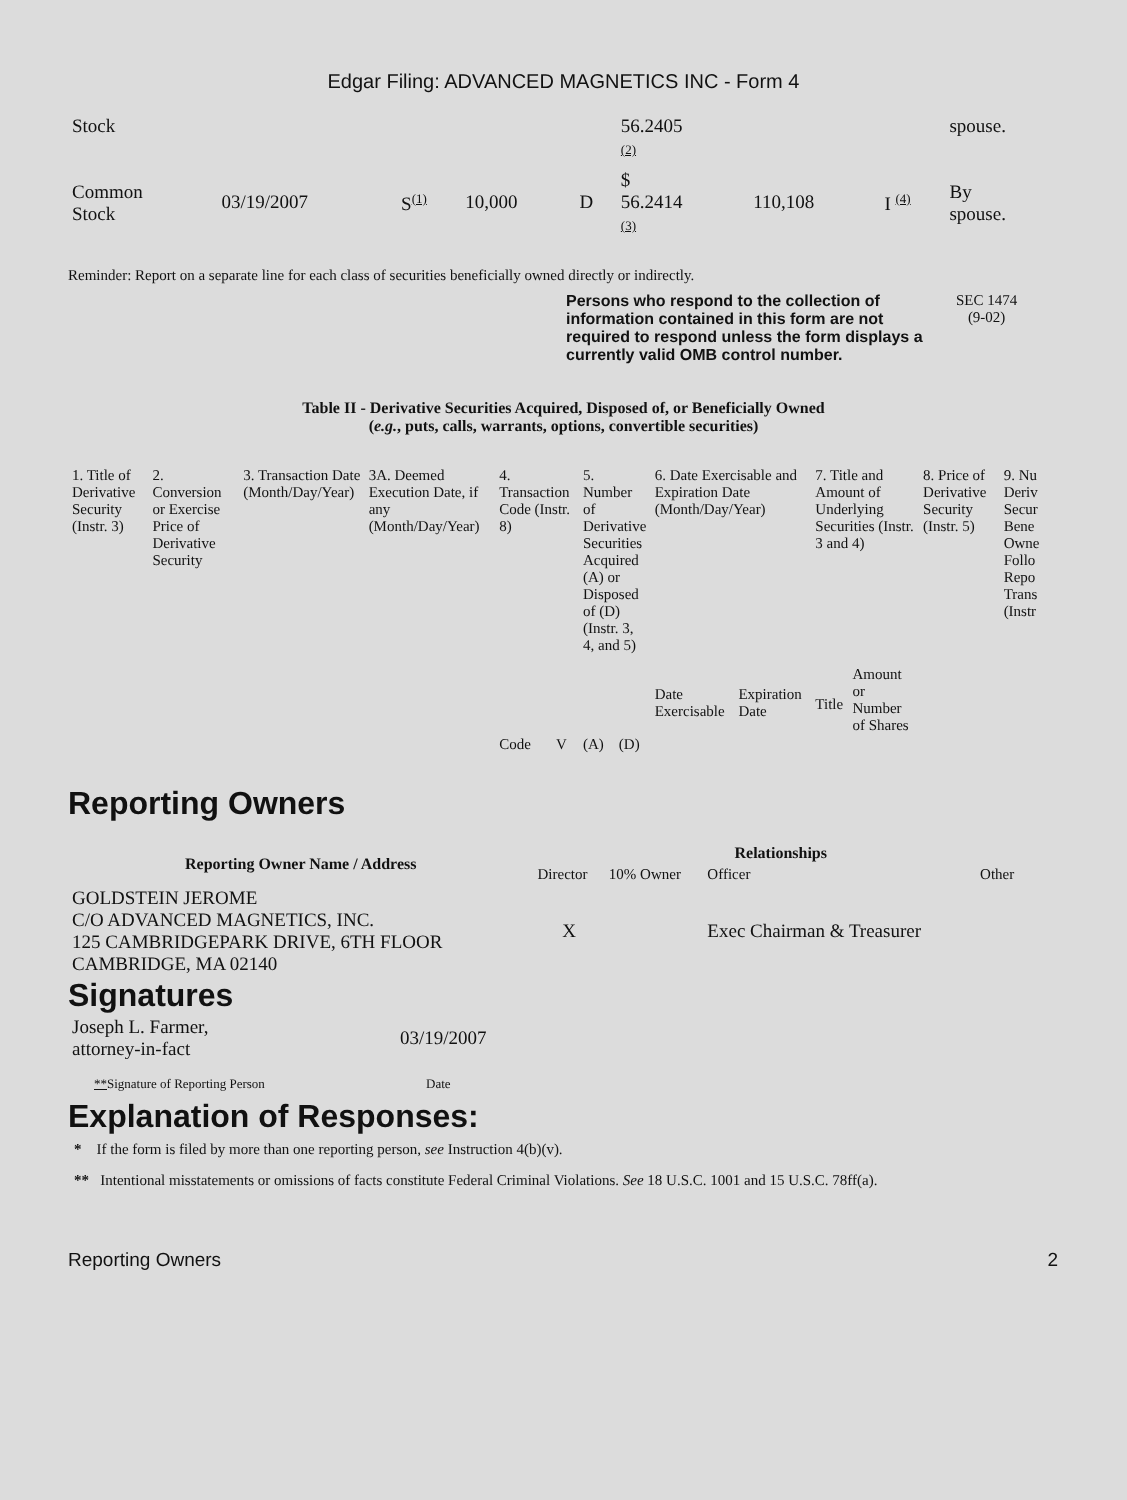Edgar Filing: ADVANCED MAGNETICS INC - Form 4
| Stock | | | | | 56.2405 (2) | | | spouse. |
| Common Stock | 03/19/2007 | S<sup>(1)</sup> | 10,000 | D | $ 56.2414 (3) | 110,108 | I <sup>(4)</sup> | By spouse. |
Reminder: Report on a separate line for each class of securities beneficially owned directly or indirectly.
Persons who respond to the collection of information contained in this form are not required to respond unless the form displays a currently valid OMB control number.
SEC 1474
(9-02)
Table II - Derivative Securities Acquired, Disposed of, or Beneficially Owned
(e.g., puts, calls, warrants, options, convertible securities)
| 1. Title of Derivative Security (Instr. 3) | 2. Conversion or Exercise Price of Derivative Security | 3. Transaction Date (Month/Day/Year) | 3A. Deemed Execution Date, if any (Month/Day/Year) | 4. Transaction Code (Instr. 8) | | 5. Number of Derivative Securities Acquired (A) or Disposed of (D) (Instr. 3, 4, and 5) | | 6. Date Exercisable and Expiration Date (Month/Day/Year) | | 7. Title and Amount of Underlying Securities (Instr. 3 and 4) | | 8. Price of Derivative Security (Instr. 5) | 9. Nu Deriv Secur Bene Owne Follo Repo Trans (Instr |
| | | | | Code | V | (A) | (D) | Date Exercisable | Expiration Date | Title | Amount or Number of Shares | | |
Reporting Owners
| Reporting Owner Name / Address | Relationships | | | |
| --- | --- | --- | --- | --- |
| | Director | 10% Owner | Officer | Other |
| GOLDSTEIN JEROME C/O ADVANCED MAGNETICS, INC. 125 CAMBRIDGEPARK DRIVE, 6TH FLOOR CAMBRIDGE, MA 02140 | X | | Exec Chairman & Treasurer | |
Signatures
| Joseph L. Farmer, attorney-in-fact | 03/19/2007 |
| ** Signature of Reporting Person | Date |
Explanation of Responses:
* If the form is filed by more than one reporting person, see Instruction 4(b)(v).
** Intentional misstatements or omissions of facts constitute Federal Criminal Violations. See 18 U.S.C. 1001 and 15 U.S.C. 78ff(a).
Reporting Owners 2